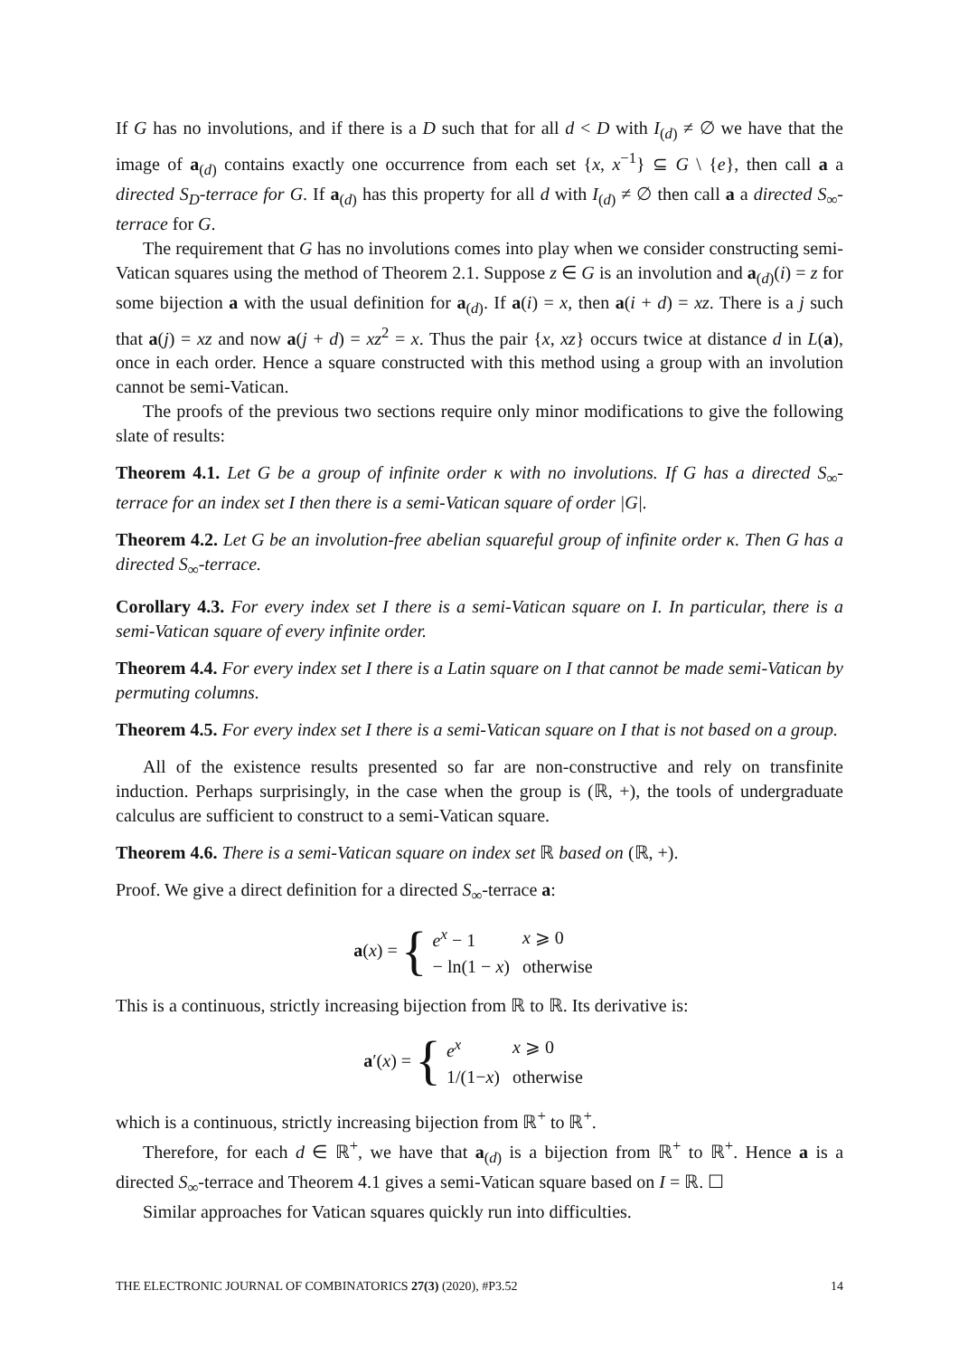If G has no involutions, and if there is a D such that for all d < D with I<sub>(d)</sub> ≠ ∅ we have that the image of a<sub>(d)</sub> contains exactly one occurrence from each set {x, x<sup>−1</sup>} ⊆ G \ {e}, then call a a directed S<sub>D</sub>-terrace for G. If a<sub>(d)</sub> has this property for all d with I<sub>(d)</sub> ≠ ∅ then call a a directed S<sub>∞</sub>-terrace for G.
The requirement that G has no involutions comes into play when we consider constructing semi-Vatican squares using the method of Theorem 2.1. Suppose z ∈ G is an involution and a<sub>(d)</sub>(i) = z for some bijection a with the usual definition for a<sub>(d)</sub>. If a(i) = x, then a(i + d) = xz. There is a j such that a(j) = xz and now a(j + d) = xz<sup>2</sup> = x. Thus the pair {x, xz} occurs twice at distance d in L(a), once in each order. Hence a square constructed with this method using a group with an involution cannot be semi-Vatican.
The proofs of the previous two sections require only minor modifications to give the following slate of results:
Theorem 4.1. Let G be a group of infinite order κ with no involutions. If G has a directed S<sub>∞</sub>-terrace for an index set I then there is a semi-Vatican square of order |G|.
Theorem 4.2. Let G be an involution-free abelian squareful group of infinite order κ. Then G has a directed S<sub>∞</sub>-terrace.
Corollary 4.3. For every index set I there is a semi-Vatican square on I. In particular, there is a semi-Vatican square of every infinite order.
Theorem 4.4. For every index set I there is a Latin square on I that cannot be made semi-Vatican by permuting columns.
Theorem 4.5. For every index set I there is a semi-Vatican square on I that is not based on a group.
All of the existence results presented so far are non-constructive and rely on transfinite induction. Perhaps surprisingly, in the case when the group is (ℝ, +), the tools of undergraduate calculus are sufficient to construct to a semi-Vatican square.
Theorem 4.6. There is a semi-Vatican square on index set ℝ based on (ℝ, +).
Proof. We give a direct definition for a directed S<sub>∞</sub>-terrace a:
a(x) = {
| e<sup>x</sup> − 1 | x ⩾ 0 |
| − ln(1 − x ) | otherwise |
This is a continuous, strictly increasing bijection from ℝ to ℝ. Its derivative is:
a′(x) = {
| e<sup>x</sup> | x ⩾ 0 |
| 1/(1− x ) | otherwise |
which is a continuous, strictly increasing bijection from ℝ<sup>+</sup> to ℝ<sup>+</sup>.
Therefore, for each d ∈ ℝ<sup>+</sup>, we have that a<sub>(d)</sub> is a bijection from ℝ<sup>+</sup> to ℝ<sup>+</sup>. Hence a is a directed S<sub>∞</sub>-terrace and Theorem 4.1 gives a semi-Vatican square based on I = ℝ. ☐
Similar approaches for Vatican squares quickly run into difficulties.
THE ELECTRONIC JOURNAL OF COMBINATORICS 27(3) (2020), #P3.52 14